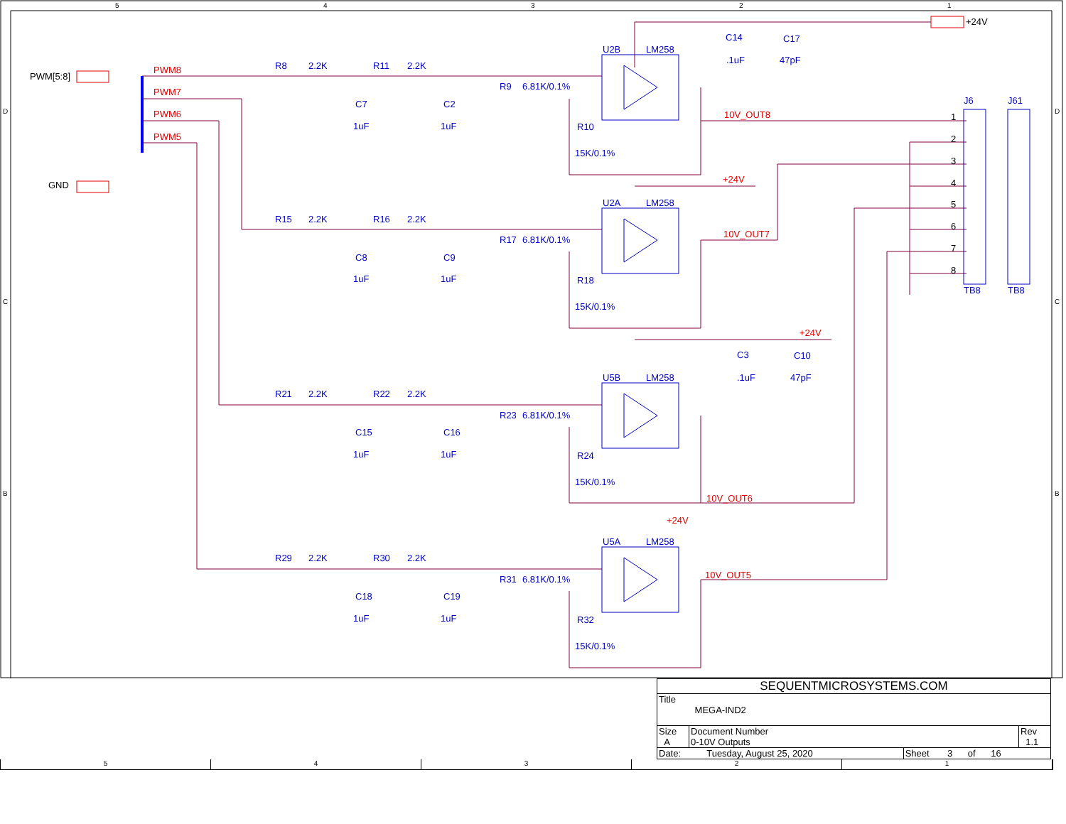5
4
3
2
1
D
C
B
D
C
B
PWM[5:8]
GND
+24V
PWM8
PWM7
PWM6
PWM5
R8
2.2K
R11
2.2K
C7
1uF
C2
1uF
R9
6.81K/0.1%
R10
15K/0.1%
U2B
LM258
C14
.1uF
C17
47pF
10V_OUT8
R15
2.2K
R16
2.2K
C8
1uF
C9
1uF
R17
6.81K/0.1%
R18
15K/0.1%
U2A
LM258
+24V
10V_OUT7
R21
2.2K
R22
2.2K
C15
1uF
C16
1uF
R23
6.81K/0.1%
R24
15K/0.1%
U5B
LM258
C3
.1uF
C10
47pF
+24V
10V_OUT6
R29
2.2K
R30
2.2K
C18
1uF
C19
1uF
R31
6.81K/0.1%
R32
15K/0.1%
U5A
LM258
+24V
10V_OUT5
J6
J61
TB8
TB8
1
2
3
4
5
6
7
8
| SEQUENTMICROSYSTEMS.COM | | | |
| Title MEGA-IND2 | | | |
| Size A | Document Number 0-10V Outputs | | Rev 1.1 |
| Date: Tuesday, August 25, 2020 | | Sheet 3 of 16 | |
5 4 3 2 1